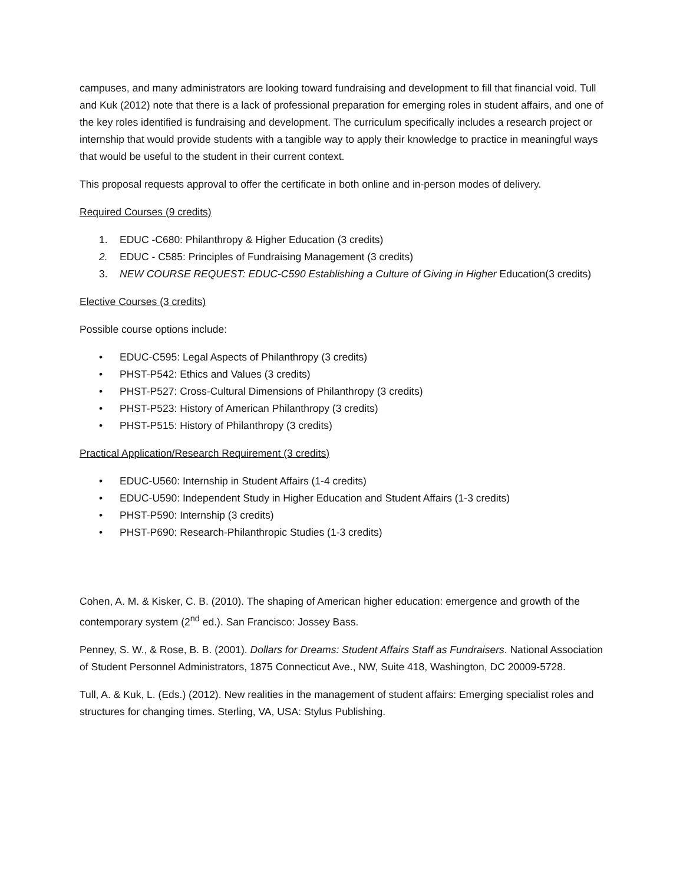campuses, and many administrators are looking toward fundraising and development to fill that financial void. Tull and Kuk (2012) note that there is a lack of professional preparation for emerging roles in student affairs, and one of the key roles identified is fundraising and development. The curriculum specifically includes a research project or internship that would provide students with a tangible way to apply their knowledge to practice in meaningful ways that would be useful to the student in their current context.
This proposal requests approval to offer the certificate in both online and in-person modes of delivery.
Required Courses (9 credits)
1. EDUC -C680: Philanthropy & Higher Education (3 credits)
2. EDUC - C585: Principles of Fundraising Management (3 credits)
3. NEW COURSE REQUEST: EDUC-C590 Establishing a Culture of Giving in Higher Education(3 credits)
Elective Courses (3 credits)
Possible course options include:
• EDUC-C595: Legal Aspects of Philanthropy (3 credits)
• PHST-P542: Ethics and Values (3 credits)
• PHST-P527: Cross-Cultural Dimensions of Philanthropy (3 credits)
• PHST-P523: History of American Philanthropy (3 credits)
• PHST-P515: History of Philanthropy (3 credits)
Practical Application/Research Requirement (3 credits)
• EDUC-U560: Internship in Student Affairs (1-4 credits)
• EDUC-U590: Independent Study in Higher Education and Student Affairs (1-3 credits)
• PHST-P590: Internship (3 credits)
• PHST-P690: Research-Philanthropic Studies (1-3 credits)
Cohen, A. M. & Kisker, C. B. (2010). The shaping of American higher education: emergence and growth of the contemporary system (2<sup>nd</sup> ed.). San Francisco: Jossey Bass.
Penney, S. W., & Rose, B. B. (2001). Dollars for Dreams: Student Affairs Staff as Fundraisers. National Association of Student Personnel Administrators, 1875 Connecticut Ave., NW, Suite 418, Washington, DC 20009-5728.
Tull, A. & Kuk, L. (Eds.) (2012). New realities in the management of student affairs: Emerging specialist roles and structures for changing times. Sterling, VA, USA: Stylus Publishing.